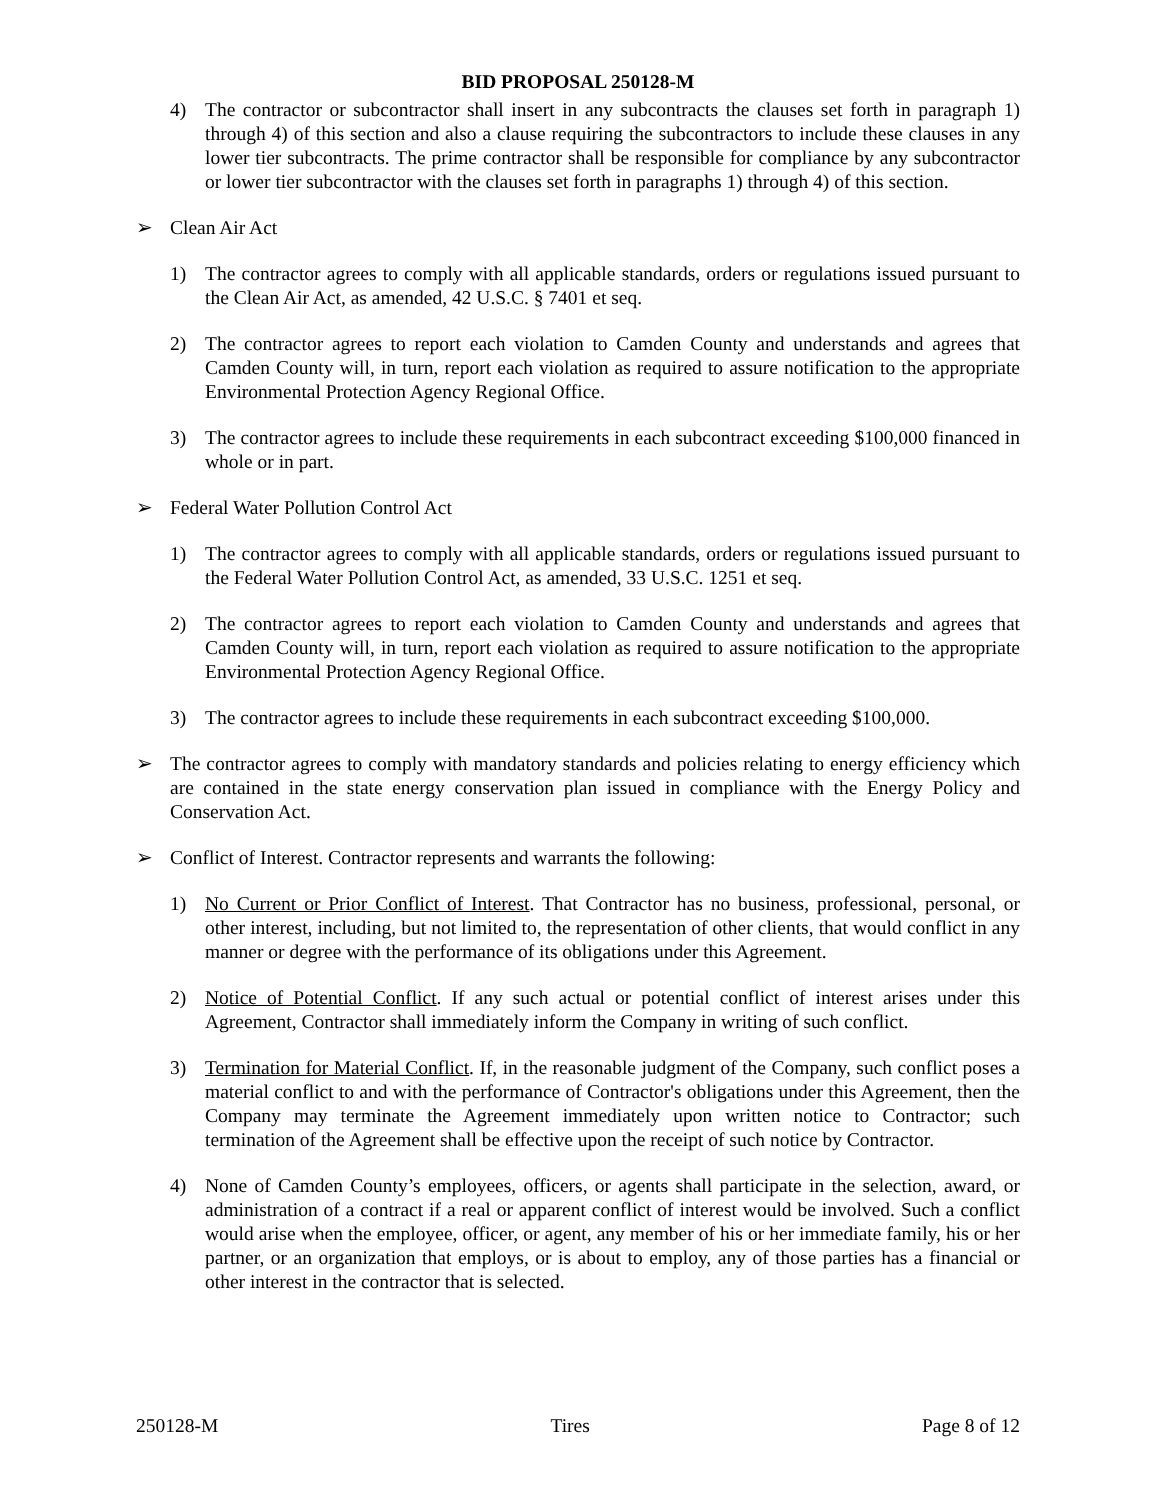BID PROPOSAL 250128-M
4) The contractor or subcontractor shall insert in any subcontracts the clauses set forth in paragraph 1) through 4) of this section and also a clause requiring the subcontractors to include these clauses in any lower tier subcontracts. The prime contractor shall be responsible for compliance by any subcontractor or lower tier subcontractor with the clauses set forth in paragraphs 1) through 4) of this section.
➢ Clean Air Act
1) The contractor agrees to comply with all applicable standards, orders or regulations issued pursuant to the Clean Air Act, as amended, 42 U.S.C. § 7401 et seq.
2) The contractor agrees to report each violation to Camden County and understands and agrees that Camden County will, in turn, report each violation as required to assure notification to the appropriate Environmental Protection Agency Regional Office.
3) The contractor agrees to include these requirements in each subcontract exceeding $100,000 financed in whole or in part.
➢ Federal Water Pollution Control Act
1) The contractor agrees to comply with all applicable standards, orders or regulations issued pursuant to the Federal Water Pollution Control Act, as amended, 33 U.S.C. 1251 et seq.
2) The contractor agrees to report each violation to Camden County and understands and agrees that Camden County will, in turn, report each violation as required to assure notification to the appropriate Environmental Protection Agency Regional Office.
3) The contractor agrees to include these requirements in each subcontract exceeding $100,000.
➢ The contractor agrees to comply with mandatory standards and policies relating to energy efficiency which are contained in the state energy conservation plan issued in compliance with the Energy Policy and Conservation Act.
➢ Conflict of Interest. Contractor represents and warrants the following:
1) No Current or Prior Conflict of Interest. That Contractor has no business, professional, personal, or other interest, including, but not limited to, the representation of other clients, that would conflict in any manner or degree with the performance of its obligations under this Agreement.
2) Notice of Potential Conflict. If any such actual or potential conflict of interest arises under this Agreement, Contractor shall immediately inform the Company in writing of such conflict.
3) Termination for Material Conflict. If, in the reasonable judgment of the Company, such conflict poses a material conflict to and with the performance of Contractor's obligations under this Agreement, then the Company may terminate the Agreement immediately upon written notice to Contractor; such termination of the Agreement shall be effective upon the receipt of such notice by Contractor.
4) None of Camden County’s employees, officers, or agents shall participate in the selection, award, or administration of a contract if a real or apparent conflict of interest would be involved. Such a conflict would arise when the employee, officer, or agent, any member of his or her immediate family, his or her partner, or an organization that employs, or is about to employ, any of those parties has a financial or other interest in the contractor that is selected.
250128-M Tires Page 8 of 12